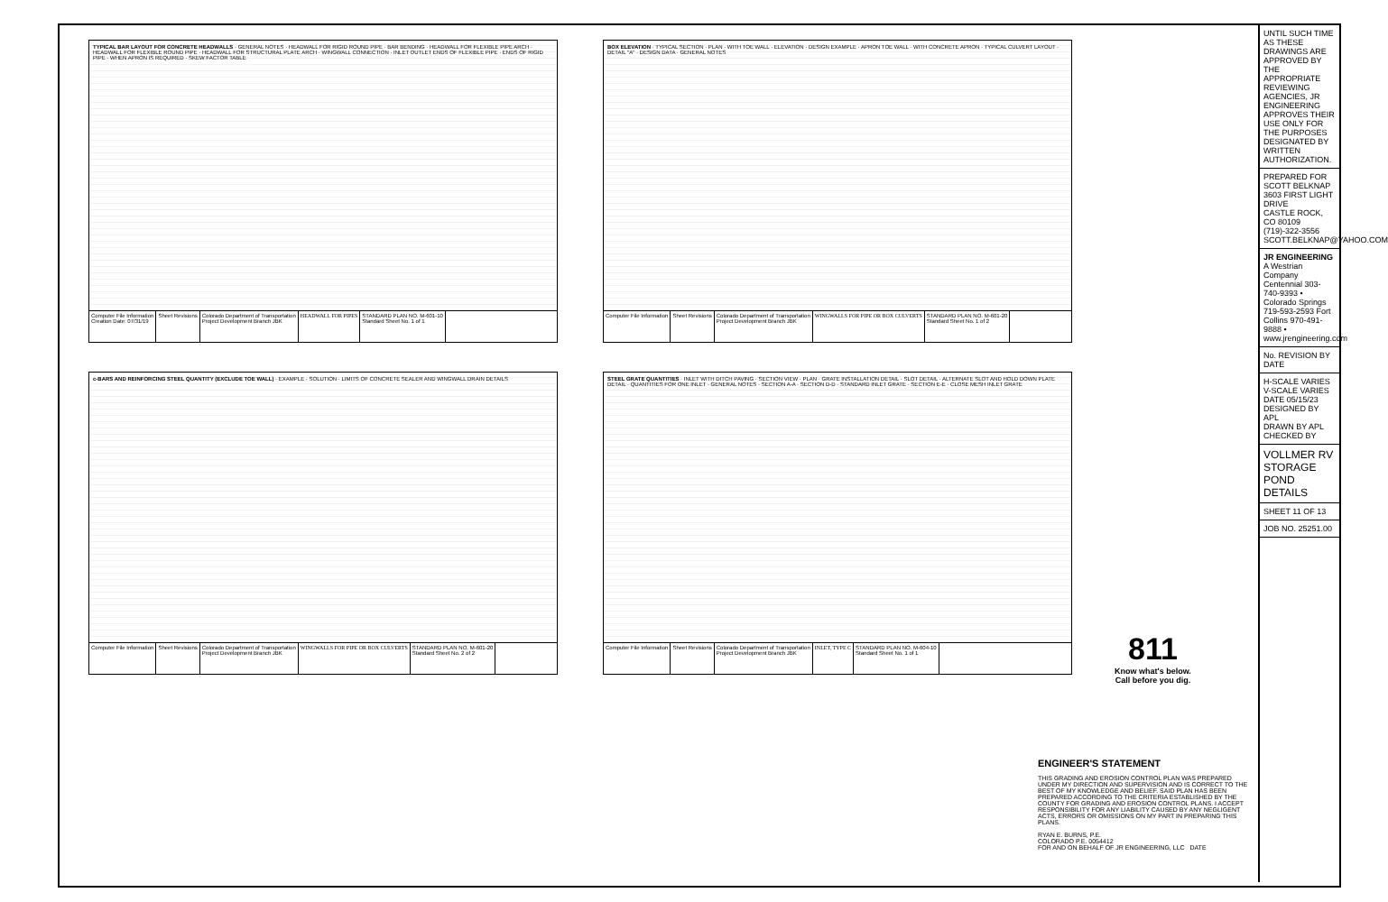TYPICAL BAR LAYOUT FOR CONCRETE HEADWALLS · GENERAL NOTES · HEADWALL FOR RIGID ROUND PIPE · BAR BENDING · HEADWALL FOR FLEXIBLE PIPE ARCH · HEADWALL FOR FLEXIBLE ROUND PIPE · HEADWALL FOR STRUCTURAL PLATE ARCH · WINGWALL CONNECTION · INLET OUTLET ENDS OF FLEXIBLE PIPE · ENDS OF RIGID PIPE · WHEN APRON IS REQUIRED · SKEW FACTOR TABLE
Computer File Information
Creation Date: 07/31/19
Sheet Revisions Colorado Department of Transportation
Project Development Branch JBK
HEADWALL FOR PIPES STANDARD PLAN NO. M-601-10
Standard Sheet No. 1 of 1
BOX ELEVATION · TYPICAL SECTION · PLAN · WITH TOE WALL · ELEVATION · DESIGN EXAMPLE · APRON TOE WALL · WITH CONCRETE APRON · TYPICAL CULVERT LAYOUT · DETAIL "A" · DESIGN DATA · GENERAL NOTES
Computer File Information Sheet Revisions Colorado Department of Transportation
Project Development Branch JBK
WINGWALLS FOR PIPE OR BOX CULVERTS
STANDARD PLAN NO. M-601-20
Standard Sheet No. 1 of 2
c-BARS AND REINFORCING STEEL QUANTITY (EXCLUDE TOE WALL) · EXAMPLE · SOLUTION · LIMITS OF CONCRETE SEALER AND WINGWALL DRAIN DETAILS
Computer File Information Sheet Revisions Colorado Department of Transportation
Project Development Branch JBK
WINGWALLS FOR PIPE OR BOX CULVERTS
STANDARD PLAN NO. M-601-20
Standard Sheet No. 2 of 2
STEEL GRATE QUANTITIES · INLET WITH DITCH PAVING · SECTION VIEW · PLAN · GRATE INSTALLATION DETAIL · SLOT DETAIL · ALTERNATE SLOT AND HOLD DOWN PLATE DETAIL · QUANTITIES FOR ONE INLET · GENERAL NOTES · SECTION A-A · SECTION D-D · STANDARD INLET GRATE · SECTION E-E · CLOSE MESH INLET GRATE
Computer File Information Sheet Revisions Colorado Department of Transportation
Project Development Branch JBK
INLET, TYPE C STANDARD PLAN NO. M-604-10
Standard Sheet No. 1 of 1
811
Know what's below.
Call before you dig.
ENGINEER'S STATEMENT
THIS GRADING AND EROSION CONTROL PLAN WAS PREPARED UNDER MY DIRECTION AND SUPERVISION AND IS CORRECT TO THE BEST OF MY KNOWLEDGE AND BELIEF. SAID PLAN HAS BEEN PREPARED ACCORDING TO THE CRITERIA ESTABLISHED BY THE COUNTY FOR GRADING AND EROSION CONTROL PLANS. I ACCEPT RESPONSIBILITY FOR ANY LIABILITY CAUSED BY ANY NEGLIGENT ACTS, ERRORS OR OMISSIONS ON MY PART IN PREPARING THIS PLANS.
RYAN E. BURNS, P.E.
COLORADO P.E. 0054412
FOR AND ON BEHALF OF JR ENGINEERING, LLC DATE
UNTIL SUCH TIME AS THESE DRAWINGS ARE APPROVED BY THE APPROPRIATE REVIEWING AGENCIES, JR ENGINEERING APPROVES THEIR USE ONLY FOR THE PURPOSES DESIGNATED BY WRITTEN AUTHORIZATION.
PREPARED FOR
SCOTT BELKNAP
3603 FIRST LIGHT DRIVE
CASTLE ROCK, CO 80109
(719)-322-3556
SCOTT.BELKNAP@YAHOO.COM
JR ENGINEERING
A Westrian Company
Centennial 303-740-9393 • Colorado Springs 719-593-2593 Fort Collins 970-491-9888 • www.jrengineering.com
No. REVISION BY DATE
H-SCALE VARIES
V-SCALE VARIES
DATE 05/15/23
DESIGNED BY APL
DRAWN BY APL
CHECKED BY
VOLLMER RV STORAGE
POND DETAILS
SHEET 11 OF 13
JOB NO. 25251.00